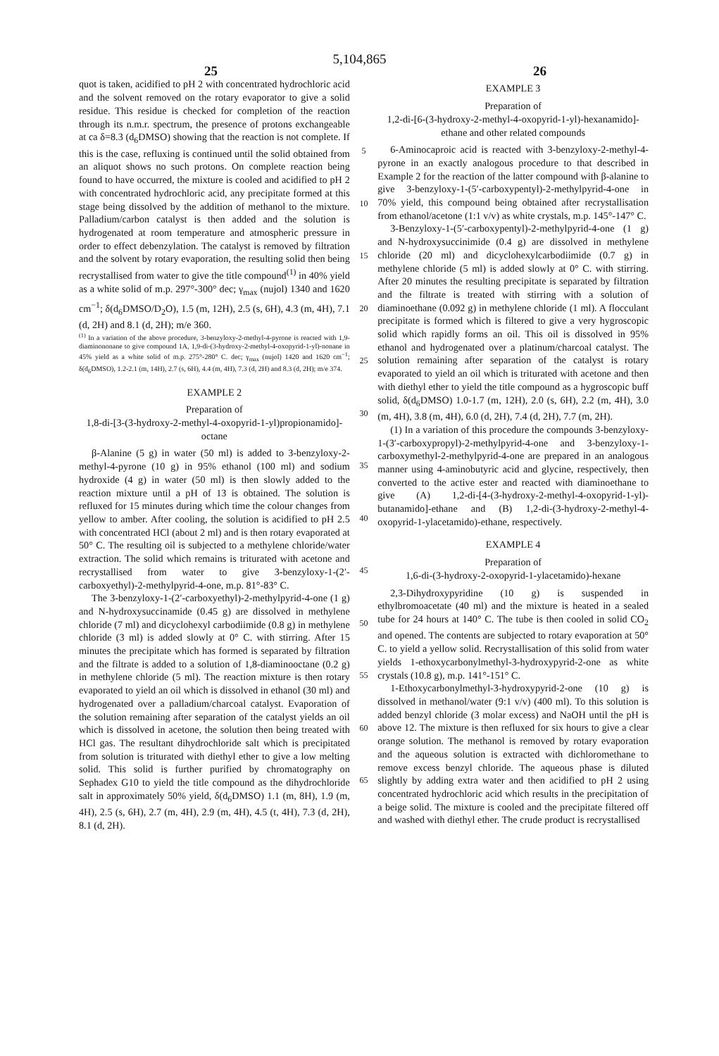5,104,865
25 26
quot is taken, acidified to pH 2 with concentrated hydrochloric acid and the solvent removed on the rotary evaporator to give a solid residue. This residue is checked for completion of the reaction through its n.m.r. spectrum, the presence of protons exchangeable at ca δ=8.3 (d<sub>6</sub>DMSO) showing that the reaction is not complete. If this is the case, refluxing is continued until the solid obtained from an aliquot shows no such protons. On complete reaction being found to have occurred, the mixture is cooled and acidified to pH 2 with concentrated hydrochloric acid, any precipitate formed at this stage being dissolved by the addition of methanol to the mixture. Palladium/carbon catalyst is then added and the solution is hydrogenated at room temperature and atmospheric pressure in order to effect debenzylation. The catalyst is removed by filtration and the solvent by rotary evaporation, the resulting solid then being recrystallised from water to give the title compound<sup>(1)</sup> in 40% yield as a white solid of m.p. 297°-300° dec; γ<sub>max</sub> (nujol) 1340 and 1620 cm<sup>−1</sup>; δ(d<sub>6</sub>DMSO/D<sub>2</sub>O), 1.5 (m, 12H), 2.5 (s, 6H), 4.3 (m, 4H), 7.1 (d, 2H) and 8.1 (d, 2H); m/e 360.
<sup>(1)</sup> In a variation of the above procedure, 3-benzyloxy-2-methyl-4-pyrone is reacted with 1,9-diaminononane to give compound 1A, 1,9-di-(3-hydroxy-2-methyl-4-oxopyrid-1-yl)-nonane in 45% yield as a white solid of m.p. 275°-280° C. dec; γ<sub>max</sub> (nujol) 1420 and 1620 cm<sup>−1</sup>; δ(d<sub>6</sub>DMSO), 1.2-2.1 (m, 14H), 2.7 (s, 6H), 4.4 (m, 4H), 7.3 (d, 2H) and 8.3 (d, 2H); m/e 374.
EXAMPLE 2
Preparation of
1,8-di-[3-(3-hydroxy-2-methyl-4-oxopyrid-1-yl)propionamido]-octane
β-Alanine (5 g) in water (50 ml) is added to 3-benzyloxy-2-methyl-4-pyrone (10 g) in 95% ethanol (100 ml) and sodium hydroxide (4 g) in water (50 ml) is then slowly added to the reaction mixture until a pH of 13 is obtained. The solution is refluxed for 15 minutes during which time the colour changes from yellow to amber. After cooling, the solution is acidified to pH 2.5 with concentrated HCl (about 2 ml) and is then rotary evaporated at 50° C. The resulting oil is subjected to a methylene chloride/water extraction. The solid which remains is triturated with acetone and recrystallised from water to give 3-benzyloxy-1-(2′-carboxyethyl)-2-methylpyrid-4-one, m.p. 81°-83° C.
The 3-benzyloxy-1-(2′-carboxyethyl)-2-methylpyrid-4-one (1 g) and N-hydroxysuccinamide (0.45 g) are dissolved in methylene chloride (7 ml) and dicyclohexyl carbodiimide (0.8 g) in methylene chloride (3 ml) is added slowly at 0° C. with stirring. After 15 minutes the precipitate which has formed is separated by filtration and the filtrate is added to a solution of 1,8-diaminooctane (0.2 g) in methylene chloride (5 ml). The reaction mixture is then rotary evaporated to yield an oil which is dissolved in ethanol (30 ml) and hydrogenated over a palladium/charcoal catalyst. Evaporation of the solution remaining after separation of the catalyst yields an oil which is dissolved in acetone, the solution then being treated with HCl gas. The resultant dihydrochloride salt which is precipitated from solution is triturated with diethyl ether to give a low melting solid. This solid is further purified by chromatography on Sephadex G10 to yield the title compound as the dihydrochloride salt in approximately 50% yield, δ(d<sub>6</sub>DMSO) 1.1 (m, 8H), 1.9 (m, 4H), 2.5 (s, 6H), 2.7 (m, 4H), 2.9 (m, 4H), 4.5 (t, 4H), 7.3 (d, 2H), 8.1 (d, 2H).
5
10
15
20
25
30
35
40
45
50
55
60
65
EXAMPLE 3
Preparation of
1,2-di-[6-(3-hydroxy-2-methyl-4-oxopyrid-1-yl)-hexanamido]-ethane and other related compounds
6-Aminocaproic acid is reacted with 3-benzyloxy-2-methyl-4-pyrone in an exactly analogous procedure to that described in Example 2 for the reaction of the latter compound with β-alanine to give 3-benzyloxy-1-(5′-carboxypentyl)-2-methylpyrid-4-one in 70% yield, this compound being obtained after recrystallisation from ethanol/acetone (1:1 v/v) as white crystals, m.p. 145°-147° C.
3-Benzyloxy-1-(5′-carboxypentyl)-2-methylpyrid-4-one (1 g) and N-hydroxysuccinimide (0.4 g) are dissolved in methylene chloride (20 ml) and dicyclohexylcarbodiimide (0.7 g) in methylene chloride (5 ml) is added slowly at 0° C. with stirring. After 20 minutes the resulting precipitate is separated by filtration and the filtrate is treated with stirring with a solution of diaminoethane (0.092 g) in methylene chloride (1 ml). A flocculant precipitate is formed which is filtered to give a very hygroscopic solid which rapidly forms an oil. This oil is dissolved in 95% ethanol and hydrogenated over a platinum/charcoal catalyst. The solution remaining after separation of the catalyst is rotary evaporated to yield an oil which is triturated with acetone and then with diethyl ether to yield the title compound as a hygroscopic buff solid, δ(d<sub>6</sub>DMSO) 1.0-1.7 (m, 12H), 2.0 (s, 6H), 2.2 (m, 4H), 3.0 (m, 4H), 3.8 (m, 4H), 6.0 (d, 2H), 7.4 (d, 2H), 7.7 (m, 2H).
(1) In a variation of this procedure the compounds 3-benzyloxy-1-(3′-carboxypropyl)-2-methylpyrid-4-one and 3-benzyloxy-1-carboxymethyl-2-methylpyrid-4-one are prepared in an analogous manner using 4-aminobutyric acid and glycine, respectively, then converted to the active ester and reacted with diaminoethane to give (A) 1,2-di-[4-(3-hydroxy-2-methyl-4-oxopyrid-1-yl)-butanamido]-ethane and (B) 1,2-di-(3-hydroxy-2-methyl-4-oxopyrid-1-ylacetamido)-ethane, respectively.
EXAMPLE 4
Preparation of
1,6-di-(3-hydroxy-2-oxopyrid-1-ylacetamido)-hexane
2,3-Dihydroxypyridine (10 g) is suspended in ethylbromoacetate (40 ml) and the mixture is heated in a sealed tube for 24 hours at 140° C. The tube is then cooled in solid CO<sub>2</sub> and opened. The contents are subjected to rotary evaporation at 50° C. to yield a yellow solid. Recrystallisation of this solid from water yields 1-ethoxycarbonylmethyl-3-hydroxypyrid-2-one as white crystals (10.8 g), m.p. 141°-151° C.
1-Ethoxycarbonylmethyl-3-hydroxypyrid-2-one (10 g) is dissolved in methanol/water (9:1 v/v) (400 ml). To this solution is added benzyl chloride (3 molar excess) and NaOH until the pH is above 12. The mixture is then refluxed for six hours to give a clear orange solution. The methanol is removed by rotary evaporation and the aqueous solution is extracted with dichloromethane to remove excess benzyl chloride. The aqueous phase is diluted slightly by adding extra water and then acidified to pH 2 using concentrated hydrochloric acid which results in the precipitation of a beige solid. The mixture is cooled and the precipitate filtered off and washed with diethyl ether. The crude product is recrystallised